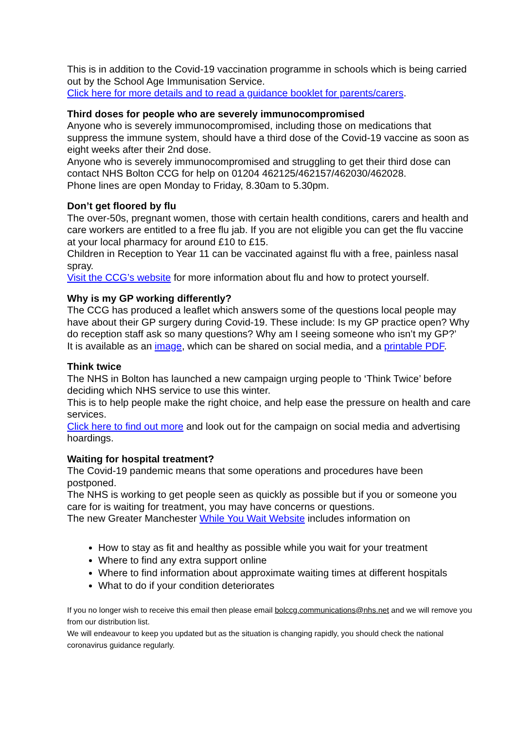This is in addition to the Covid-19 vaccination programme in schools which is being carried out by the School Age Immunisation Service.
Click here for more details and to read a guidance booklet for parents/carers.
Third doses for people who are severely immunocompromised
Anyone who is severely immunocompromised, including those on medications that suppress the immune system, should have a third dose of the Covid-19 vaccine as soon as eight weeks after their 2nd dose.
Anyone who is severely immunocompromised and struggling to get their third dose can contact NHS Bolton CCG for help on 01204 462125/462157/462030/462028.
Phone lines are open Monday to Friday, 8.30am to 5.30pm.
Don’t get floored by flu
The over-50s, pregnant women, those with certain health conditions, carers and health and care workers are entitled to a free flu jab. If you are not eligible you can get the flu vaccine at your local pharmacy for around £10 to £15.
Children in Reception to Year 11 can be vaccinated against flu with a free, painless nasal spray.
Visit the CCG’s website for more information about flu and how to protect yourself.
Why is my GP working differently?
The CCG has produced a leaflet which answers some of the questions local people may have about their GP surgery during Covid-19. These include: Is my GP practice open? Why do reception staff ask so many questions? Why am I seeing someone who isn’t my GP?’
It is available as an image, which can be shared on social media, and a printable PDF.
Think twice
The NHS in Bolton has launched a new campaign urging people to ‘Think Twice’ before deciding which NHS service to use this winter.
This is to help people make the right choice, and help ease the pressure on health and care services.
Click here to find out more and look out for the campaign on social media and advertising hoardings.
Waiting for hospital treatment?
The Covid-19 pandemic means that some operations and procedures have been postponed.
The NHS is working to get people seen as quickly as possible but if you or someone you care for is waiting for treatment, you may have concerns or questions.
The new Greater Manchester While You Wait Website includes information on
How to stay as fit and healthy as possible while you wait for your treatment
Where to find any extra support online
Where to find information about approximate waiting times at different hospitals
What to do if your condition deteriorates
If you no longer wish to receive this email then please email bolccg.communications@nhs.net and we will remove you from our distribution list.
We will endeavour to keep you updated but as the situation is changing rapidly, you should check the national coronavirus guidance regularly.